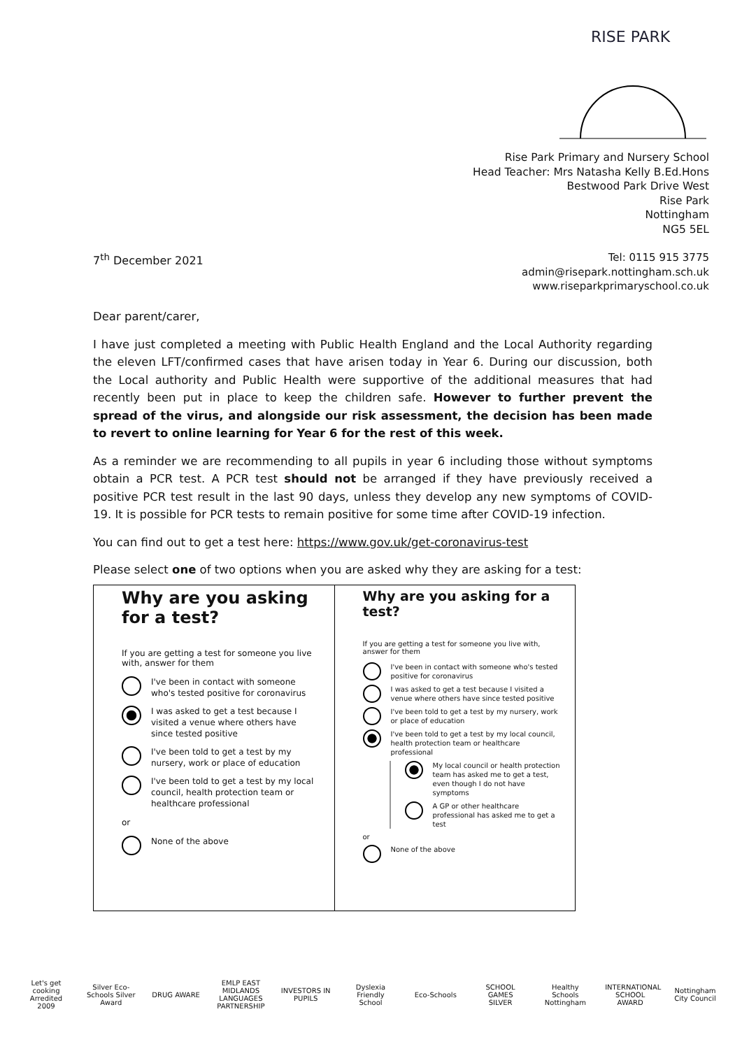RISE PARK
Rise Park Primary and Nursery School
Head Teacher: Mrs Natasha Kelly B.Ed.Hons
Bestwood Park Drive West
Rise Park
Nottingham
NG5 5EL
7<sup>th</sup> December 2021
Tel: 0115 915 3775
admin@risepark.nottingham.sch.uk
www.riseparkprimaryschool.co.uk
Dear parent/carer,
I have just completed a meeting with Public Health England and the Local Authority regarding the eleven LFT/confirmed cases that have arisen today in Year 6. During our discussion, both the Local authority and Public Health were supportive of the additional measures that had recently been put in place to keep the children safe. However to further prevent the spread of the virus, and alongside our risk assessment, the decision has been made to revert to online learning for Year 6 for the rest of this week.
As a reminder we are recommending to all pupils in year 6 including those without symptoms obtain a PCR test. A PCR test should not be arranged if they have previously received a positive PCR test result in the last 90 days, unless they develop any new symptoms of COVID-19. It is possible for PCR tests to remain positive for some time after COVID-19 infection.
You can find out to get a test here: https://www.gov.uk/get-coronavirus-test
Please select one of two options when you are asked why they are asking for a test:
Why are you asking for a test?
If you are getting a test for someone you live with, answer for them
I've been in contact with someone who's tested positive for coronavirus
I was asked to get a test because I visited a venue where others have since tested positive
I've been told to get a test by my nursery, work or place of education
I've been told to get a test by my local council, health protection team or healthcare professional
or
None of the above
Why are you asking for a test?
If you are getting a test for someone you live with, answer for them
I've been in contact with someone who's tested positive for coronavirus
I was asked to get a test because I visited a venue where others have since tested positive
I've been told to get a test by my nursery, work or place of education
I've been told to get a test by my local council, health protection team or healthcare professional
My local council or health protection team has asked me to get a test, even though I do not have symptoms
A GP or other healthcare professional has asked me to get a test
or
None of the above
Let's get cooking Arredited 2009
Silver Eco-Schools Silver Award
DRUG AWARE
EMLP EAST MIDLANDS LANGUAGES PARTNERSHIP
INVESTORS IN PUPILS
Dyslexia Friendly School
Eco-Schools
SCHOOL GAMES SILVER
Healthy Schools Nottingham
INTERNATIONAL SCHOOL AWARD
Nottingham City Council